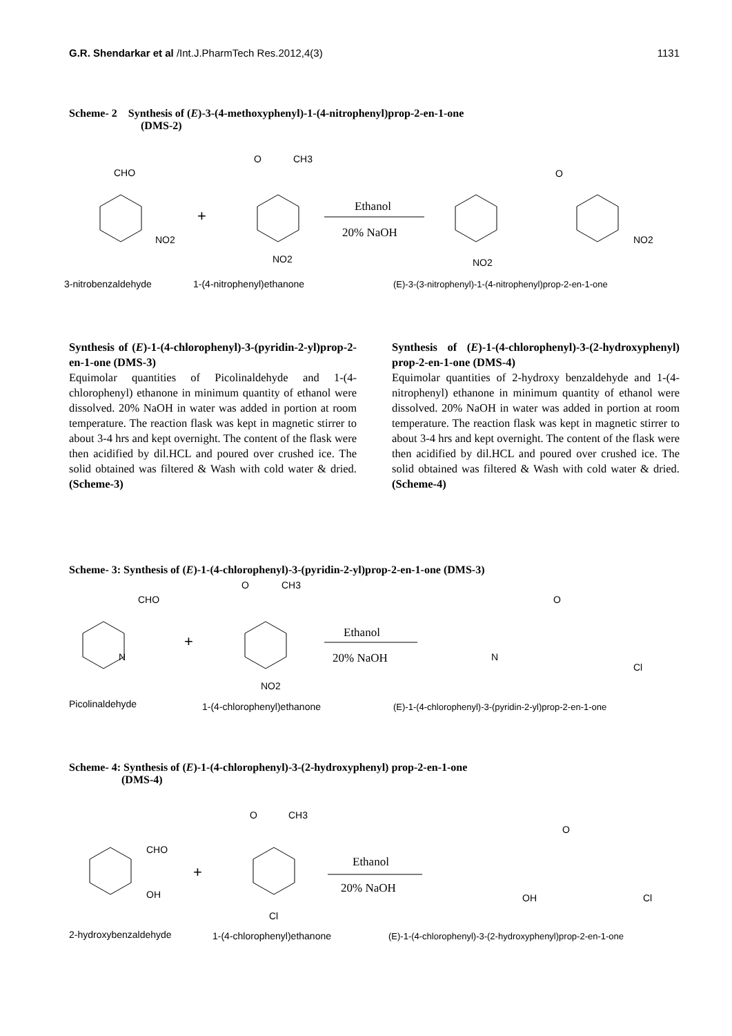G.R. Shendarkar et al /Int.J.PharmTech Res.2012,4(3) 1131
Scheme- 2 Synthesis of (E)-3-(4-methoxyphenyl)-1-(4-nitrophenyl)prop-2-en-1-one
(DMS-2)
CHO
NO2
+
O
CH3
NO2
Ethanol
20% NaOH
O
NO2
NO2
3-nitrobenzaldehyde
1-(4-nitrophenyl)ethanone
(E)-3-(3-nitrophenyl)-1-(4-nitrophenyl)prop-2-en-1-one
Synthesis of (E)-1-(4-chlorophenyl)-3-(pyridin-2-yl)prop-2-en-1-one (DMS-3)
Equimolar quantities of Picolinaldehyde and 1-(4-chlorophenyl) ethanone in minimum quantity of ethanol were dissolved. 20% NaOH in water was added in portion at room temperature. The reaction flask was kept in magnetic stirrer to about 3-4 hrs and kept overnight. The content of the flask were then acidified by dil.HCL and poured over crushed ice. The solid obtained was filtered & Wash with cold water & dried. (Scheme-3)
Synthesis of (E)-1-(4-chlorophenyl)-3-(2-hydroxyphenyl) prop-2-en-1-one (DMS-4)
Equimolar quantities of 2-hydroxy benzaldehyde and 1-(4-nitrophenyl) ethanone in minimum quantity of ethanol were dissolved. 20% NaOH in water was added in portion at room temperature. The reaction flask was kept in magnetic stirrer to about 3-4 hrs and kept overnight. The content of the flask were then acidified by dil.HCL and poured over crushed ice. The solid obtained was filtered & Wash with cold water & dried.(Scheme-4)
Scheme- 3: Synthesis of (E)-1-(4-chlorophenyl)-3-(pyridin-2-yl)prop-2-en-1-one (DMS-3)
CHO
N
+
O
CH3
NO2
Ethanol
20% NaOH
O
N
Cl
Picolinaldehyde
1-(4-chlorophenyl)ethanone
(E)-1-(4-chlorophenyl)-3-(pyridin-2-yl)prop-2-en-1-one
Scheme- 4: Synthesis of (E)-1-(4-chlorophenyl)-3-(2-hydroxyphenyl) prop-2-en-1-one
(DMS-4)
CHO
OH
+
O
CH3
Cl
Ethanol
20% NaOH
O
OH
Cl
2-hydroxybenzaldehyde
1-(4-chlorophenyl)ethanone
(E)-1-(4-chlorophenyl)-3-(2-hydroxyphenyl)prop-2-en-1-one